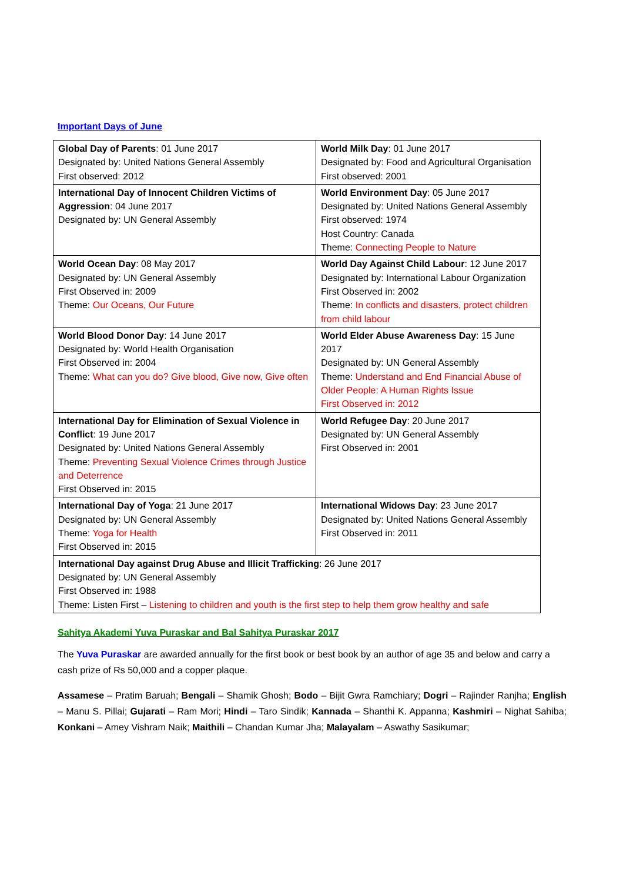Important Days of June
| Global Day of Parents : 01 June 2017 Designated by: United Nations General Assembly First observed: 2012 | World Milk Day : 01 June 2017 Designated by: Food and Agricultural Organisation First observed: 2001 |
| International Day of Innocent Children Victims of Aggression : 04 June 2017 Designated by: UN General Assembly | World Environment Day : 05 June 2017 Designated by: United Nations General Assembly First observed: 1974 Host Country: Canada Theme: Connecting People to Nature |
| World Ocean Day : 08 May 2017 Designated by: UN General Assembly First Observed in: 2009 Theme: Our Oceans, Our Future | World Day Against Child Labour : 12 June 2017 Designated by: International Labour Organization First Observed in: 2002 Theme: In conflicts and disasters, protect children from child labour |
| World Blood Donor Day : 14 June 2017 Designated by: World Health Organisation First Observed in: 2004 Theme: What can you do? Give blood, Give now, Give often | World Elder Abuse Awareness Day : 15 June 2017 Designated by: UN General Assembly Theme: Understand and End Financial Abuse of Older People: A Human Rights Issue First Observed in: 2012 |
| International Day for Elimination of Sexual Violence in Conflict : 19 June 2017 Designated by: United Nations General Assembly Theme: Preventing Sexual Violence Crimes through Justice and Deterrence First Observed in: 2015 | World Refugee Day : 20 June 2017 Designated by: UN General Assembly First Observed in: 2001 |
| International Day of Yoga : 21 June 2017 Designated by: UN General Assembly Theme: Yoga for Health First Observed in: 2015 | International Widows Day : 23 June 2017 Designated by: United Nations General Assembly First Observed in: 2011 |
| International Day against Drug Abuse and Illicit Trafficking : 26 June 2017 Designated by: UN General Assembly First Observed in: 1988 Theme: Listen First – Listening to children and youth is the first step to help them grow healthy and safe | |
Sahitya Akademi Yuva Puraskar and Bal Sahitya Puraskar 2017
The Yuva Puraskar are awarded annually for the first book or best book by an author of age 35 and below and carry a cash prize of Rs 50,000 and a copper plaque.
Assamese – Pratim Baruah; Bengali – Shamik Ghosh; Bodo – Bijit Gwra Ramchiary; Dogri – Rajinder Ranjha; English – Manu S. Pillai; Gujarati – Ram Mori; Hindi – Taro Sindik; Kannada – Shanthi K. Appanna; Kashmiri – Nighat Sahiba; Konkani – Amey Vishram Naik; Maithili – Chandan Kumar Jha; Malayalam – Aswathy Sasikumar;